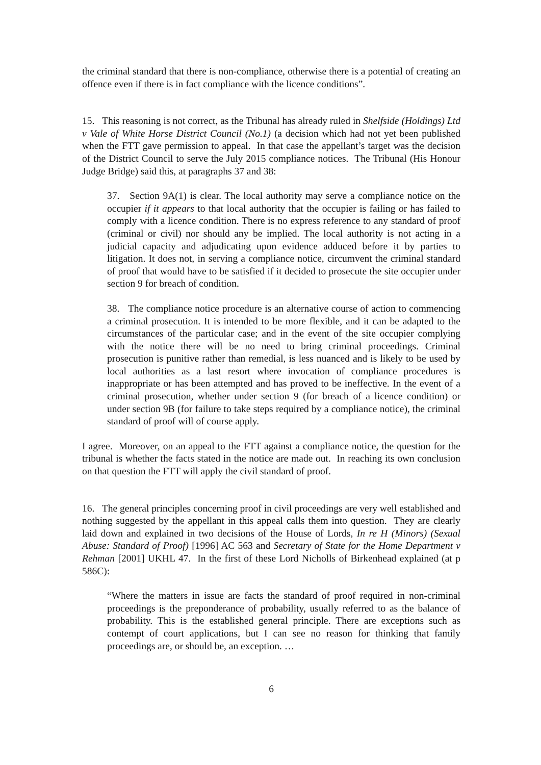the criminal standard that there is non-compliance, otherwise there is a potential of creating an offence even if there is in fact compliance with the licence conditions”.
15. This reasoning is not correct, as the Tribunal has already ruled in Shelfside (Holdings) Ltd v Vale of White Horse District Council (No.1) (a decision which had not yet been published when the FTT gave permission to appeal. In that case the appellant’s target was the decision of the District Council to serve the July 2015 compliance notices. The Tribunal (His Honour Judge Bridge) said this, at paragraphs 37 and 38:
37. Section 9A(1) is clear. The local authority may serve a compliance notice on the occupier if it appears to that local authority that the occupier is failing or has failed to comply with a licence condition. There is no express reference to any standard of proof (criminal or civil) nor should any be implied. The local authority is not acting in a judicial capacity and adjudicating upon evidence adduced before it by parties to litigation. It does not, in serving a compliance notice, circumvent the criminal standard of proof that would have to be satisfied if it decided to prosecute the site occupier under section 9 for breach of condition.
38. The compliance notice procedure is an alternative course of action to commencing a criminal prosecution. It is intended to be more flexible, and it can be adapted to the circumstances of the particular case; and in the event of the site occupier complying with the notice there will be no need to bring criminal proceedings. Criminal prosecution is punitive rather than remedial, is less nuanced and is likely to be used by local authorities as a last resort where invocation of compliance procedures is inappropriate or has been attempted and has proved to be ineffective. In the event of a criminal prosecution, whether under section 9 (for breach of a licence condition) or under section 9B (for failure to take steps required by a compliance notice), the criminal standard of proof will of course apply.
I agree. Moreover, on an appeal to the FTT against a compliance notice, the question for the tribunal is whether the facts stated in the notice are made out. In reaching its own conclusion on that question the FTT will apply the civil standard of proof.
16. The general principles concerning proof in civil proceedings are very well established and nothing suggested by the appellant in this appeal calls them into question. They are clearly laid down and explained in two decisions of the House of Lords, In re H (Minors) (Sexual Abuse: Standard of Proof) [1996] AC 563 and Secretary of State for the Home Department v Rehman [2001] UKHL 47. In the first of these Lord Nicholls of Birkenhead explained (at p 586C):
“Where the matters in issue are facts the standard of proof required in non-criminal proceedings is the preponderance of probability, usually referred to as the balance of probability. This is the established general principle. There are exceptions such as contempt of court applications, but I can see no reason for thinking that family proceedings are, or should be, an exception. …
6